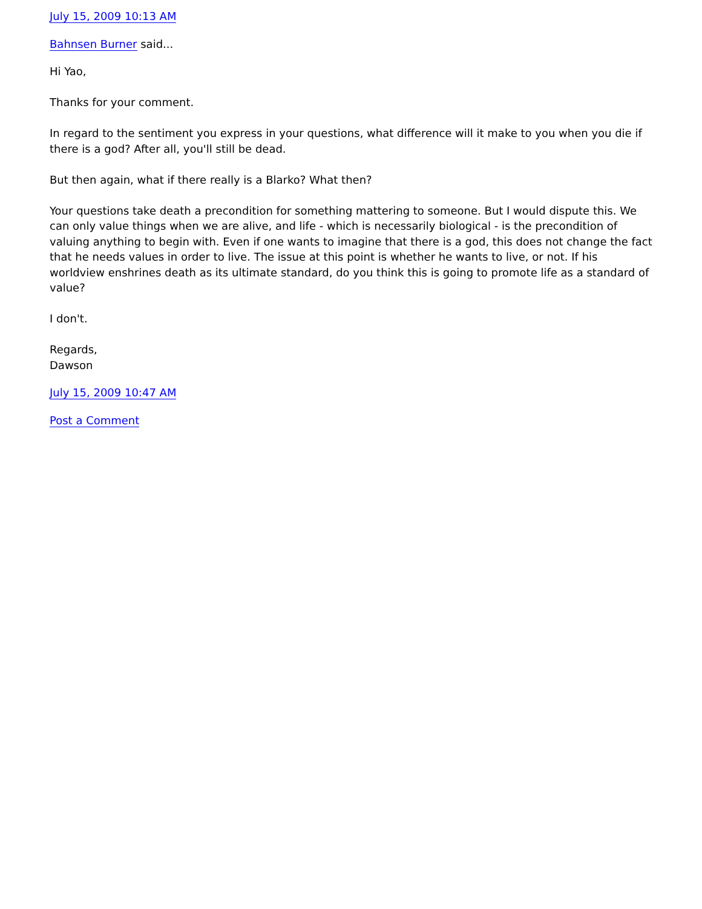July 15, 2009 10:13 AM
Bahnsen Burner said...
Hi Yao,
Thanks for your comment.
In regard to the sentiment you express in your questions, what difference will it make to you when you die if there is a god? After all, you'll still be dead.
But then again, what if there really is a Blarko? What then?
Your questions take death a precondition for something mattering to someone. But I would dispute this. We can only value things when we are alive, and life - which is necessarily biological - is the precondition of valuing anything to begin with. Even if one wants to imagine that there is a god, this does not change the fact that he needs values in order to live. The issue at this point is whether he wants to live, or not. If his worldview enshrines death as its ultimate standard, do you think this is going to promote life as a standard of value?
I don't.
Regards,
Dawson
July 15, 2009 10:47 AM
Post a Comment